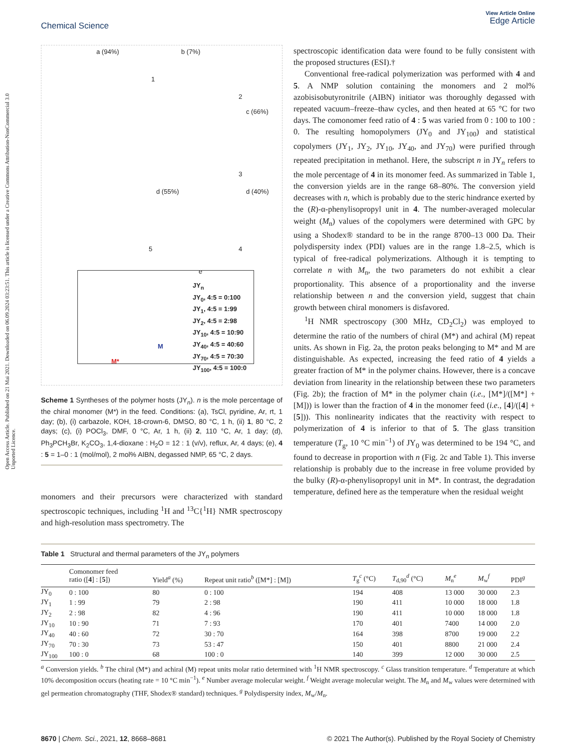Open Access Article. Published on 21 Mai 2021. Downloaded on 06.09.2024 03:23:51. This article is licensed under a Creative Commons Attribution-NonCommercial 3.0 Unported Licence.
Chemical Science
View Article Online
Edge Article
a (94%) b (7%)
1
2
c (66%)
3
d (55%) d (40%)
5 4
e
JY<sub>n</sub>
JY<sub>0</sub>, 4:5 = 0:100
JY<sub>1</sub>, 4:5 = 1:99
JY<sub>2</sub>, 4:5 = 2:98
JY<sub>10</sub>, 4:5 = 10:90
JY<sub>40</sub>, 4:5 = 40:60
JY<sub>70</sub>, 4:5 = 70:30
JY<sub>100</sub>, 4:5 = 100:0
M*
M
Scheme 1 Syntheses of the polymer hosts (JY<sub>n</sub>). n is the mole percentage of the chiral monomer (M*) in the feed. Conditions: (a), TsCl, pyridine, Ar, rt, 1 day; (b), (i) carbazole, KOH, 18-crown-6, DMSO, 80 °C, 1 h, (ii) 1, 80 °C, 2 days; (c), (i) POCl<sub>3</sub>, DMF, 0 °C, Ar, 1 h, (ii) 2, 110 °C, Ar, 1 day; (d), Ph<sub>3</sub>PCH<sub>3</sub>Br, K<sub>2</sub>CO<sub>3</sub>, 1,4-dioxane : H<sub>2</sub>O = 12 : 1 (v/v), reflux, Ar, 4 days; (e), 4 : 5 = 1–0 : 1 (mol/mol), 2 mol% AIBN, degassed NMP, 65 °C, 2 days.
monomers and their precursors were characterized with standard spectroscopic techniques, including <sup>1</sup>H and <sup>13</sup>C{<sup>1</sup>H} NMR spectroscopy and high-resolution mass spectrometry. The
spectroscopic identification data were found to be fully consistent with the proposed structures (ESI).†
Conventional free-radical polymerization was performed with 4 and 5. A NMP solution containing the monomers and 2 mol% azobisisobutyronitrile (AIBN) initiator was thoroughly degassed with repeated vacuum–freeze–thaw cycles, and then heated at 65 °C for two days. The comonomer feed ratio of 4 : 5 was varied from 0 : 100 to 100 : 0. The resulting homopolymers (JY<sub>0</sub> and JY<sub>100</sub>) and statistical copolymers (JY<sub>1</sub>, JY<sub>2</sub>, JY<sub>10</sub>, JY<sub>40</sub>, and JY<sub>70</sub>) were purified through repeated precipitation in methanol. Here, the subscript n in JY<sub>n</sub> refers to the mole percentage of 4 in its monomer feed. As summarized in Table 1, the conversion yields are in the range 68–80%. The conversion yield decreases with n, which is probably due to the steric hindrance exerted by the (R)-α-phenylisopropyl unit in 4. The number-averaged molecular weight (M<sub>n</sub>) values of the copolymers were determined with GPC by using a Shodex® standard to be in the range 8700–13 000 Da. Their polydispersity index (PDI) values are in the range 1.8–2.5, which is typical of free-radical polymerizations. Although it is tempting to correlate n with M<sub>n</sub>, the two parameters do not exhibit a clear proportionality. This absence of a proportionality and the inverse relationship between n and the conversion yield, suggest that chain growth between chiral monomers is disfavored.
<sup>1</sup>H NMR spectroscopy (300 MHz, CD<sub>2</sub>Cl<sub>2</sub>) was employed to determine the ratio of the numbers of chiral (M*) and achiral (M) repeat units. As shown in Fig. 2a, the proton peaks belonging to M* and M are distinguishable. As expected, increasing the feed ratio of 4 yields a greater fraction of M* in the polymer chains. However, there is a concave deviation from linearity in the relationship between these two parameters (Fig. 2b); the fraction of M* in the polymer chain (i.e., [M*]/([M*] + [M])) is lower than the fraction of 4 in the monomer feed (i.e., [4]/([4] + [5])). This nonlinearity indicates that the reactivity with respect to polymerization of 4 is inferior to that of 5. The glass transition temperature (T<sub>g</sub>, 10 °C min<sup>−1</sup>) of JY<sub>0</sub> was determined to be 194 °C, and found to decrease in proportion with n (Fig. 2c and Table 1). This inverse relationship is probably due to the increase in free volume provided by the bulky (R)-α-phenylisopropyl unit in M*. In contrast, the degradation temperature, defined here as the temperature when the residual weight
Table 1 Structural and thermal parameters of the JY<sub>n</sub> polymers
| | Comonomer feed ratio ([ 4 ] : [ 5 ]) | Yield<sup>a</sup> (%) | Repeat unit ratio<sup>b</sup> ([M*] : [M]) | T<sub>g</sub><sup>c</sup> (°C) | T<sub>d,90</sub><sup>d</sup> (°C) | M<sub>n</sub><sup>e</sup> | M<sub>w</sub><sup>f</sup> | PDI<sup>g</sup> |
| --- | --- | --- | --- | --- | --- | --- | --- | --- |
| JY<sub>0</sub> | 0 : 100 | 80 | 0 : 100 | 194 | 408 | 13 000 | 30 000 | 2.3 |
| JY<sub>1</sub> | 1 : 99 | 79 | 2 : 98 | 190 | 411 | 10 000 | 18 000 | 1.8 |
| JY<sub>2</sub> | 2 : 98 | 82 | 4 : 96 | 190 | 411 | 10 000 | 18 000 | 1.8 |
| JY<sub>10</sub> | 10 : 90 | 71 | 7 : 93 | 170 | 401 | 7400 | 14 000 | 2.0 |
| JY<sub>40</sub> | 40 : 60 | 72 | 30 : 70 | 164 | 398 | 8700 | 19 000 | 2.2 |
| JY<sub>70</sub> | 70 : 30 | 73 | 53 : 47 | 150 | 401 | 8800 | 21 000 | 2.4 |
| JY<sub>100</sub> | 100 : 0 | 68 | 100 : 0 | 140 | 399 | 12 000 | 30 000 | 2.5 |
<sup>a</sup> Conversion yields. <sup>b</sup> The chiral (M*) and achiral (M) repeat units molar ratio determined with <sup>1</sup>H NMR spectroscopy. <sup>c</sup> Glass transition temperature. <sup>d</sup> Temperature at which 10% decomposition occurs (heating rate = 10 °C min<sup>−1</sup>). <sup>e</sup> Number average molecular weight. <sup>f</sup> Weight average molecular weight. The M<sub>n</sub> and M<sub>w</sub> values were determined with gel permeation chromatography (THF, Shodex® standard) techniques. <sup>g</sup> Polydispersity index, M<sub>w</sub>/M<sub>n</sub>.
8670 | Chem. Sci., 2021, 12, 8668–8681
© 2021 The Author(s). Published by the Royal Society of Chemistry